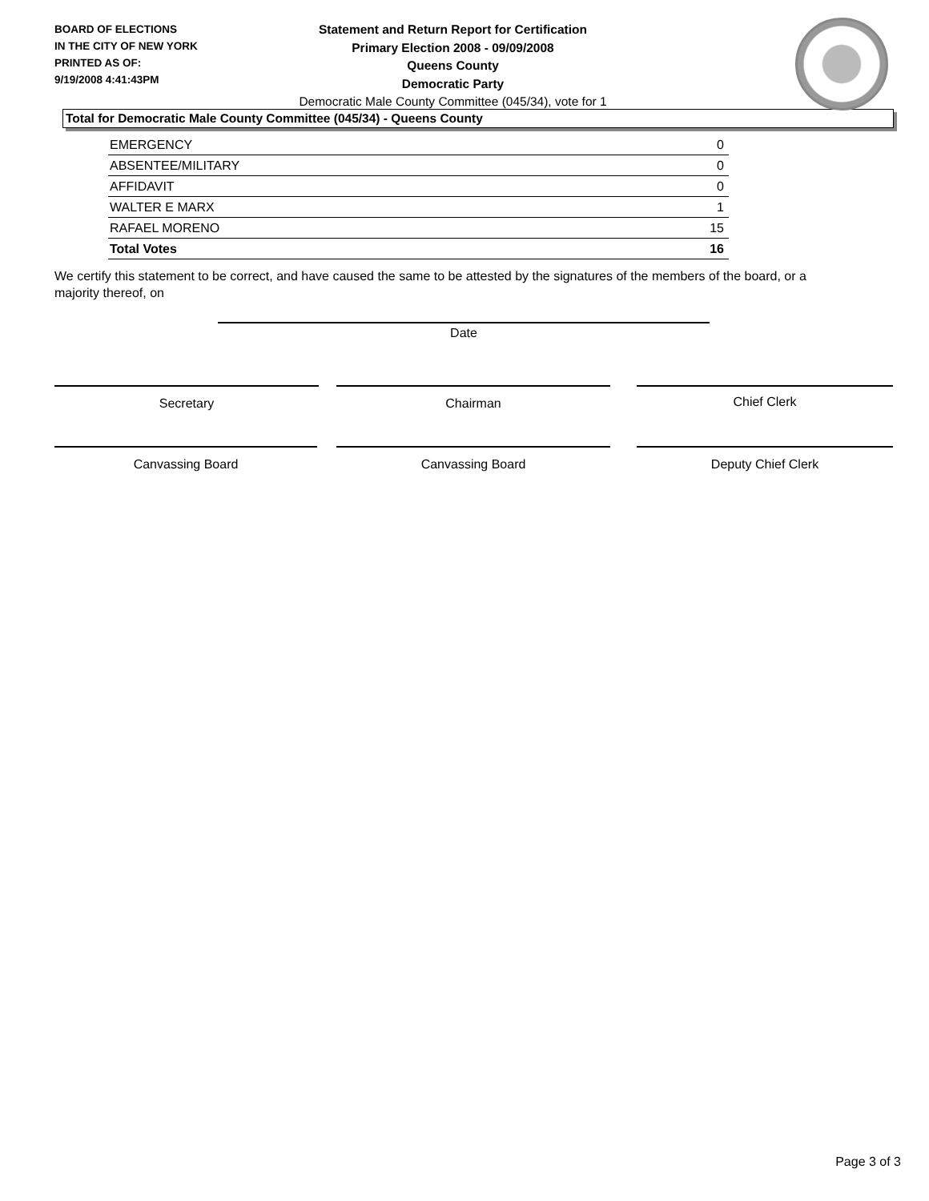BOARD OF ELECTIONS
IN THE CITY OF NEW YORK
PRINTED AS OF:
9/19/2008 4:41:43PM
Statement and Return Report for Certification
Primary Election 2008 - 09/09/2008
Queens County
Democratic Party
Democratic Male County Committee (045/34), vote for 1
Total for Democratic Male County Committee (045/34) - Queens County
| EMERGENCY | 0 |
| ABSENTEE/MILITARY | 0 |
| AFFIDAVIT | 0 |
| WALTER E MARX | 1 |
| RAFAEL MORENO | 15 |
| Total Votes | 16 |
We certify this statement to be correct, and have caused the same to be attested by the signatures of the members of the board, or a majority thereof, on
Date
Secretary Chairman Chief Clerk
Canvassing Board Canvassing Board Deputy Chief Clerk
Page 3 of 3